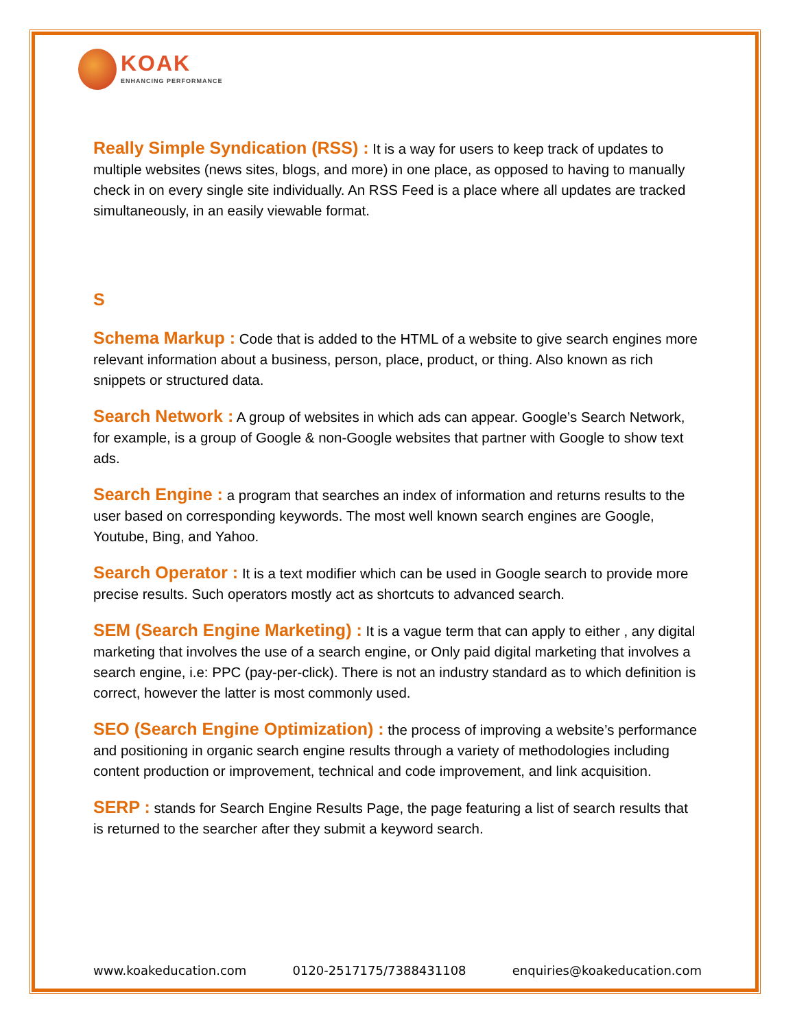KOAK
ENHANCING PERFORMANCE
Really Simple Syndication (RSS) : It is a way for users to keep track of updates to multiple websites (news sites, blogs, and more) in one place, as opposed to having to manually check in on every single site individually. An RSS Feed is a place where all updates are tracked simultaneously, in an easily viewable format.
S
Schema Markup : Code that is added to the HTML of a website to give search engines more relevant information about a business, person, place, product, or thing. Also known as rich snippets or structured data.
Search Network : A group of websites in which ads can appear. Google’s Search Network, for example, is a group of Google & non-Google websites that partner with Google to show text ads.
Search Engine : a program that searches an index of information and returns results to the user based on corresponding keywords. The most well known search engines are Google, Youtube, Bing, and Yahoo.
Search Operator : It is a text modifier which can be used in Google search to provide more precise results. Such operators mostly act as shortcuts to advanced search.
SEM (Search Engine Marketing) : It is a vague term that can apply to either , any digital marketing that involves the use of a search engine, or Only paid digital marketing that involves a search engine, i.e: PPC (pay-per-click). There is not an industry standard as to which definition is correct, however the latter is most commonly used.
SEO (Search Engine Optimization) : the process of improving a website’s performance and positioning in organic search engine results through a variety of methodologies including content production or improvement, technical and code improvement, and link acquisition.
SERP : stands for Search Engine Results Page, the page featuring a list of search results that is returned to the searcher after they submit a keyword search.
www.koakeducation.com 0120-2517175/7388431108 enquiries@koakeducation.com